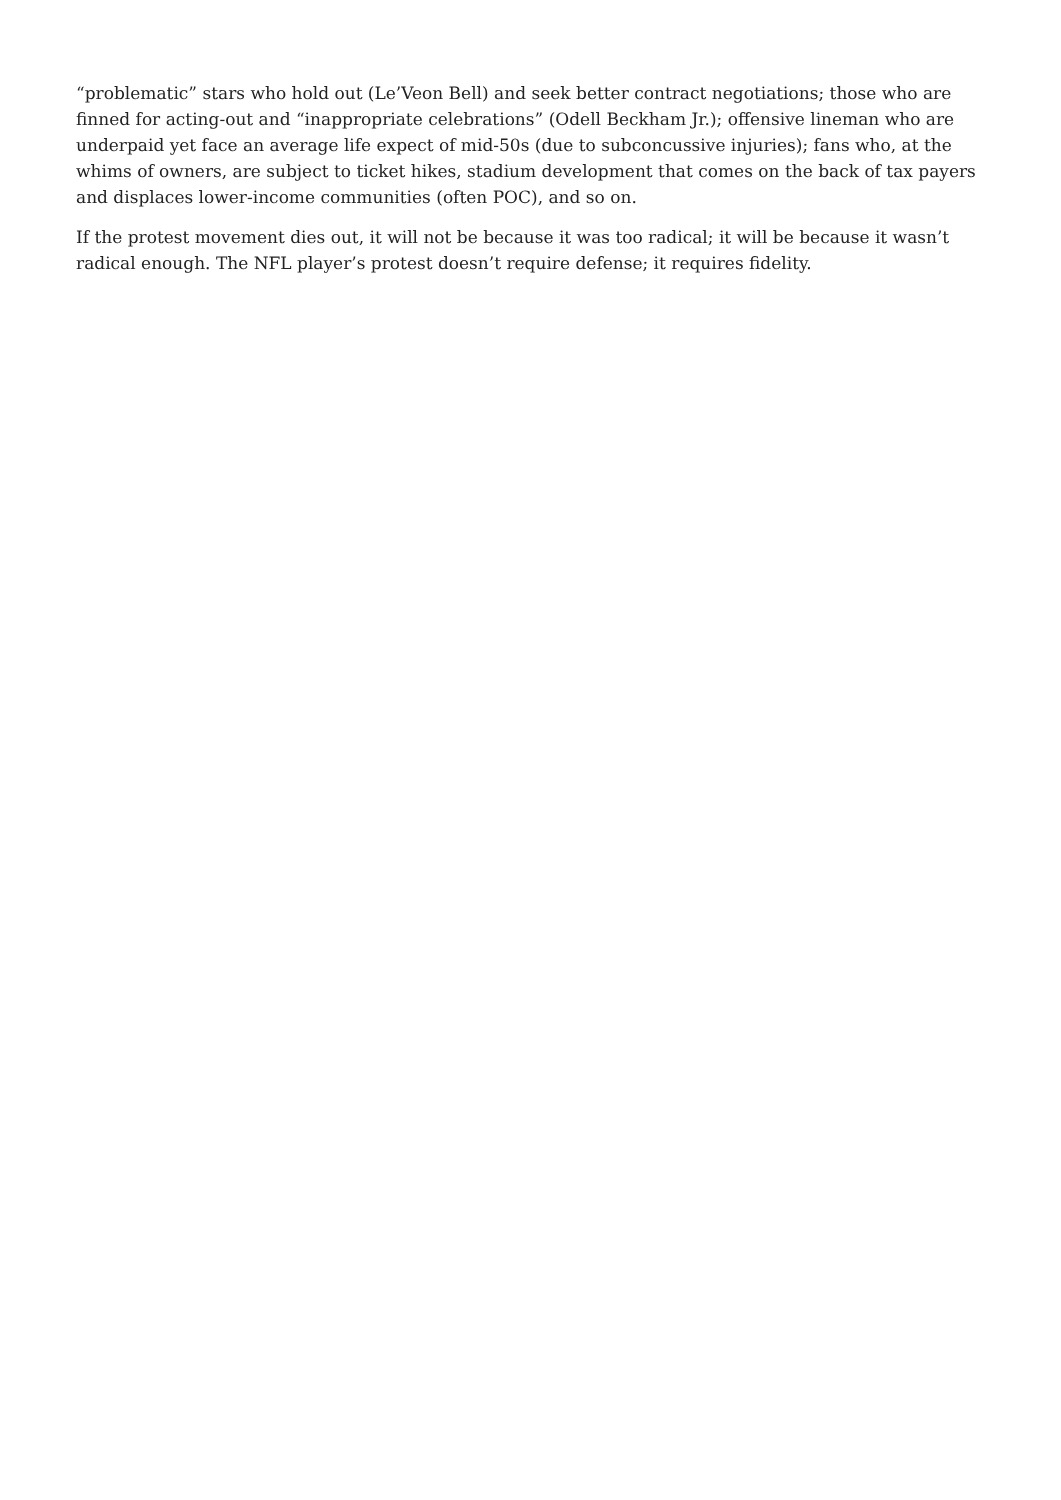“problematic” stars who hold out (Le’Veon Bell) and seek better contract negotiations; those who are finned for acting-out and “inappropriate celebrations” (Odell Beckham Jr.); offensive lineman who are underpaid yet face an average life expect of mid-50s (due to subconcussive injuries); fans who, at the whims of owners, are subject to ticket hikes, stadium development that comes on the back of tax payers and displaces lower-income communities (often POC), and so on.
If the protest movement dies out, it will not be because it was too radical; it will be because it wasn’t radical enough. The NFL player’s protest doesn’t require defense; it requires fidelity.